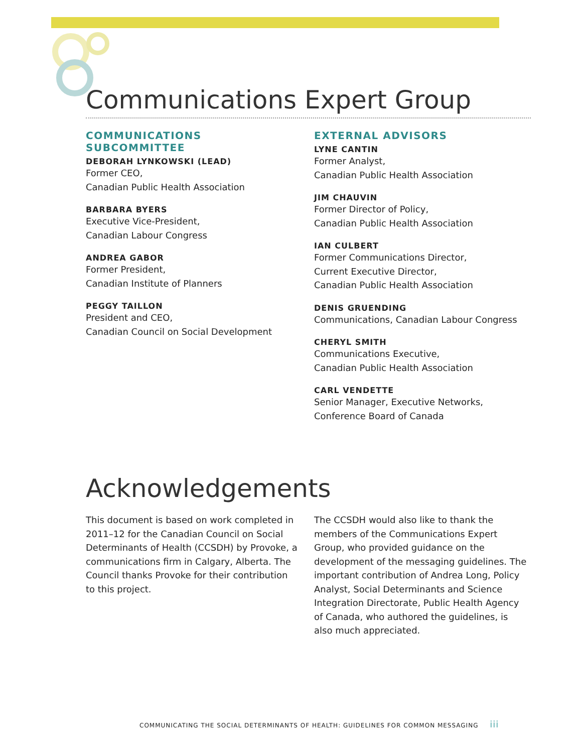Communications Expert Group
COMMUNICATIONS SUBCOMMITTEE
DEBORAH LYNKOWSKI (LEAD)
Former CEO,
Canadian Public Health Association
BARBARA BYERS
Executive Vice-President,
Canadian Labour Congress
ANDREA GABOR
Former President,
Canadian Institute of Planners
PEGGY TAILLON
President and CEO,
Canadian Council on Social Development
EXTERNAL ADVISORS
LYNE CANTIN
Former Analyst,
Canadian Public Health Association
JIM CHAUVIN
Former Director of Policy,
Canadian Public Health Association
IAN CULBERT
Former Communications Director,
Current Executive Director,
Canadian Public Health Association
DENIS GRUENDING
Communications, Canadian Labour Congress
CHERYL SMITH
Communications Executive,
Canadian Public Health Association
CARL VENDETTE
Senior Manager, Executive Networks,
Conference Board of Canada
Acknowledgements
This document is based on work completed in 2011–12 for the Canadian Council on Social Determinants of Health (CCSDH) by Provoke, a communications firm in Calgary, Alberta. The Council thanks Provoke for their contribution to this project.
The CCSDH would also like to thank the members of the Communications Expert Group, who provided guidance on the development of the messaging guidelines. The important contribution of Andrea Long, Policy Analyst, Social Determinants and Science Integration Directorate, Public Health Agency of Canada, who authored the guidelines, is also much appreciated.
COMMUNICATING THE SOCIAL DETERMINANTS OF HEALTH: GUIDELINES FOR COMMON MESSAGING iii